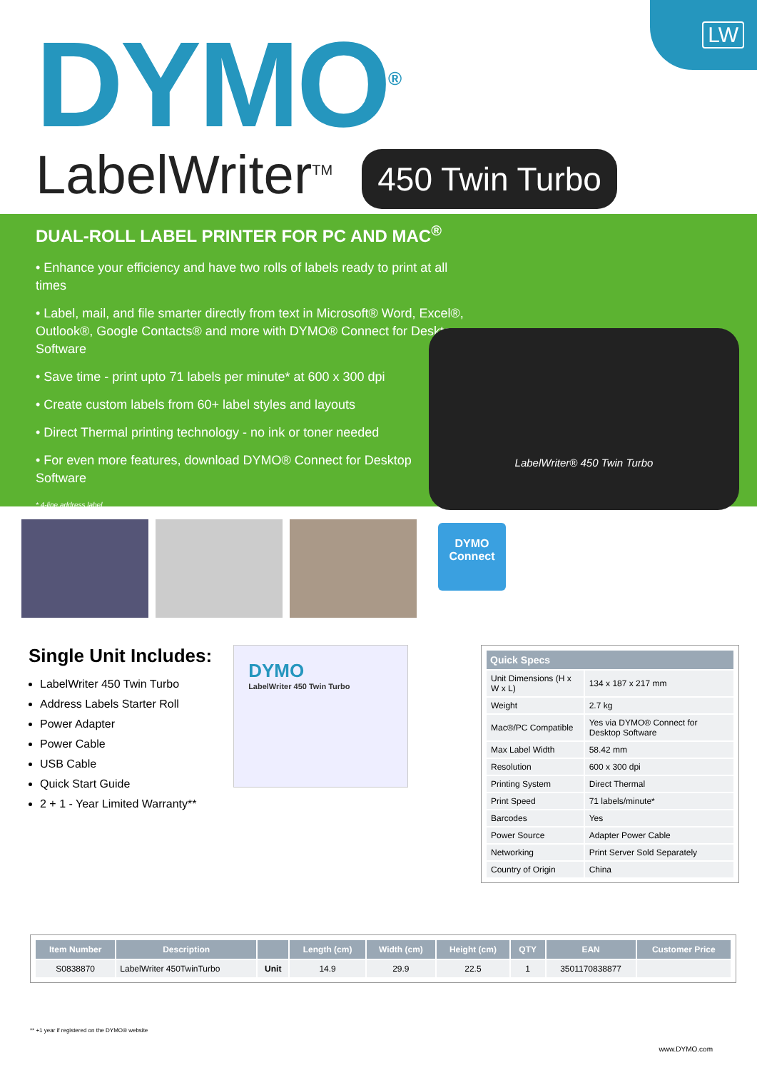LW
DYMO<sup>®</sup>
LabelWriter<sup>TM</sup> 450 Twin Turbo
DUAL-ROLL LABEL PRINTER FOR PC AND MAC<sup>®</sup>
• Enhance your efficiency and have two rolls of labels ready to print at all times
• Label, mail, and file smarter directly from text in Microsoft® Word, Excel®, Outlook®, Google Contacts® and more with DYMO® Connect for Desktop Software
• Save time - print upto 71 labels per minute* at 600 x 300 dpi
• Create custom labels from 60+ label styles and layouts
• Direct Thermal printing technology - no ink or toner needed
• For even more features, download DYMO® Connect for Desktop Software
* 4-line address label
LabelWriter® 450 Twin Turbo
DYMO
Connect
Single Unit Includes:
LabelWriter 450 Twin Turbo
Address Labels Starter Roll
Power Adapter
Power Cable
USB Cable
Quick Start Guide
2 + 1 - Year Limited Warranty**
DYMO
LabelWriter 450 Twin Turbo
| Quick Specs | |
| --- | --- |
| Unit Dimensions (H x W x L) | 134 x 187 x 217 mm |
| Weight | 2.7 kg |
| Mac®/PC Compatible | Yes via DYMO® Connect for Desktop Software |
| Max Label Width | 58.42 mm |
| Resolution | 600 x 300 dpi |
| Printing System | Direct Thermal |
| Print Speed | 71 labels/minute* |
| Barcodes | Yes |
| Power Source | Adapter Power Cable |
| Networking | Print Server Sold Separately |
| Country of Origin | China |
| Item Number | Description | | Length (cm) | Width (cm) | Height (cm) | QTY | EAN | Customer Price |
| --- | --- | --- | --- | --- | --- | --- | --- | --- |
| S0838870 | LabelWriter 450TwinTurbo | Unit | 14.9 | 29.9 | 22.5 | 1 | 3501170838877 | |
** +1 year if registered on the DYMO® website
www.DYMO.com